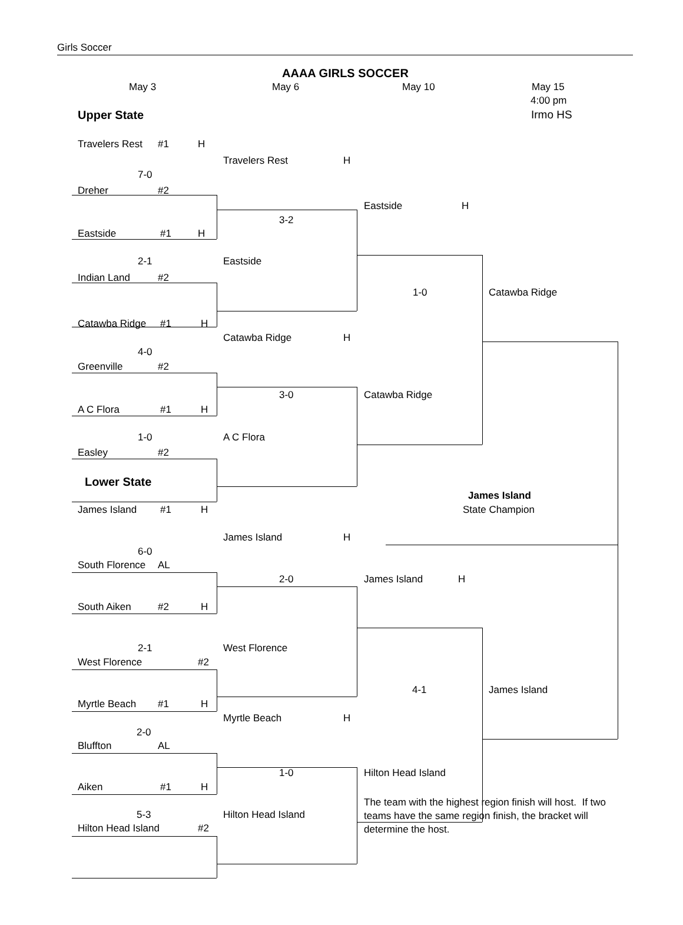Girls Soccer
AAAA GIRLS SOCCER
May 3
May 6
May 10
May 15
4:00 pm
Upper State
Irmo HS
Travelers Rest
#1
H
Travelers Rest
H
7-0
Dreher
#2
Eastside
H
3-2
Eastside
#1
H
2-1
Eastside
Indian Land
#2
1-0
Catawba Ridge
Catawba Ridge
#1
H
Catawba Ridge
H
4-0
Greenville
#2
3-0
Catawba Ridge
A C Flora
#1
H
1-0
A C Flora
Easley
#2
Lower State
James Island
James Island
#1
H
State Champion
James Island
H
6-0
South Florence
AL
2-0
James Island
H
South Aiken
#2
H
2-1
West Florence
West Florence
#2
4-1
James Island
Myrtle Beach
#1
H
Myrtle Beach
H
2-0
Bluffton
AL
1-0
Hilton Head Island
Aiken
#1
H
The team with the highest region finish will host. If two teams have the same region finish, the bracket will determine the host.
5-3
Hilton Head Island
Hilton Head Island
#2